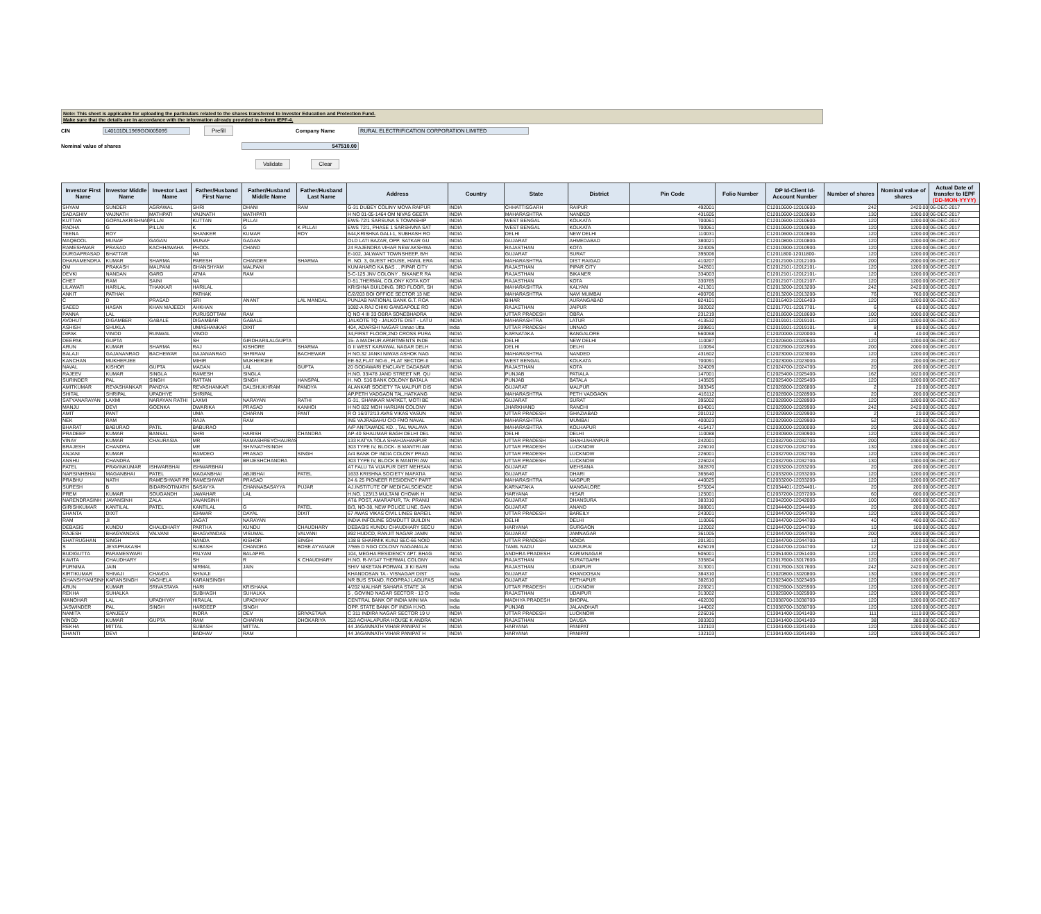Note: This sheet is applicable for uploading the particulars related to the shares transferred to Investor Education and Protection Fund.
Make sure that the details are in accordance with the information already provided in e-form IEPF-4.
CIN L40101DL1969GOI005095 Prefill Company Name RURAL ELECTRIFICATION CORPORATION LIMITED
Nominal value of shares 547510.00
Validate Clear
| Investor First Name | Investor Middle Name | Investor Last Name | Father/Husband First Name | Father/Husband Middle Name | Father/Husband Last Name | Address | Country | State | District | Pin Code | Folio Number | DP Id-Client Id-Account Number | Number of shares | Nominal value of shares | Actual Date of transfer to IEPF (DD-MON-YYYY) |
| --- | --- | --- | --- | --- | --- | --- | --- | --- | --- | --- | --- | --- | --- | --- | --- |
| SHYAM | SUNDER | AGRAWAL | SHRI | DHANI | RAM | G-31 DUBEY COLINY MOVA RAIPUR | INDIA | CHHATTISGARH | RAIPUR | 492001 | | C12010600-12010600- | 242 | 2420.00 | 06-DEC-2017 |
| SADASHIV | VAIJNATH | MATHPATI | VAIJNATH | MATHPATI | | H NO 01-05-1464 OM NIVAS GEETA | INDIA | MAHARASHTRA | NANDED | 431605 | | C12010600-12010600- | 130 | 1300.00 | 06-DEC-2017 |
| KUTTAN | GOPALAKRISHNAN | PILLAI | KUTTAN | PILLAI | | EWS-72/1 SARSUNA S TOWNSHIP | INDIA | WEST BENGAL | KOLKATA | 700061 | | C12010600-12010600- | 120 | 1200.00 | 06-DEC-2017 |
| RADHA | G | PILLAI | K | G | K PILLAI | EWS 72/1, PHASE 1 SARSHVNA SAT | INDIA | WEST BENGAL | KOLKATA | 700061 | | C12010600-12010600- | 120 | 1200.00 | 06-DEC-2017 |
| TEENA | ROY | | SHANKER | KUMAR | ROY | 644,KRISHNA GALI-1, SUBHASH RO | INDIA | DELHI | NEW DELHI | 110031 | | C12010600-12010600- | 120 | 1200.00 | 06-DEC-2017 |
| MAQBOOL | MUNAF | GAGAN | MUNAF | GAGAN | | OLD LATI BAZAR, OPP. SATKAR GU | INDIA | GUJARAT | AHMEDABAD | 380021 | | C12010800-12010800- | 120 | 1200.00 | 06-DEC-2017 |
| RAMESHWAR | PRASAD | KACHHAWAHA | PHOOL | CHAND | | 24 RAJENDRA VIHAR NEW AKSHWA | INDIA | RAJASTHAN | KOTA | 324005 | | C12010900-12010900- | 120 | 1200.00 | 06-DEC-2017 |
| DURGAPRASAD | BHATTAR | | NA | | | E-102, JALWANT TOWNSHEEP, B/H | INDIA | GUJARAT | SURAT | 395006 | | C12011800-12011800- | 120 | 1200.00 | 06-DEC-2017 |
| DHARAMENDRA | KUMAR | SHARMA | PARESH | CHANDER | SHARMA | R. NO. 3, GUEST HOUSE, HANIL ERA | INDIA | MAHARASHTRA | DIST RAIGAD | 410207 | | C12012100-12012100- | 200 | 2000.00 | 06-DEC-2017 |
| OM | PRAKASH | MALPANI | GHANSHYAM | MALPANI | | KUMAHARO KA BAS . . PIPAR CITY | INDIA | RAJASTHAN | PIPAR CITY | 342601 | | C12012101-12012101- | 120 | 1200.00 | 06-DEC-2017 |
| DEVKI | NANDAN | GARG | ATMA | RAM | | 5-C-125 JNV COLONY . BIKANER RA | INDIA | RAJASTHAN | BIKANER | 334003 | | C12012101-12012101- | 120 | 1200.00 | 06-DEC-2017 |
| CHET | RAM | SAINI | NA | | | D-51,THERMAL COLONY KOTA KOT | INDIA | RAJASTHAN | KOTA | 330765 | | C12012107-12012107- | 120 | 1200.00 | 06-DEC-2017 |
| LILAWATI | HARILAL | THAKKAR | HARILAL | | | KRISHNA BUILDING, 3RD FLOOR, SH | INDIA | MAHARASHTRA | KALYAN | 421301 | | C12013200-12013200- | 242 | 2420.00 | 06-DEC-2017 |
| ANKIT | PATHAK | | PATHAK | | | C/2/203 BOI OFFICE SECTOR 13 NE | INDIA | MAHARASHTRA | NAVI MUMBAI | 400706 | | C12013200-12013200- | 76 | 760.00 | 06-DEC-2017 |
| C | D | PRASAD | SRI | ANANT | LAL MANDAL | PUNJAB NATIONAL BANK G.T. ROA | INDIA | BIHAR | AURANGABAD | 824101 | | C12016403-12016403- | 120 | 1200.00 | 06-DEC-2017 |
| SAEED | HASAN | KHAN MAJEEDI | AHKHAN | | | 1082-A RAJ CHIKI GANGAPOLE RO | INDIA | RAJASTHAN | JAIPUR | 302002 | | C12017701-12017701- | 6 | 60.00 | 06-DEC-2017 |
| PANNA | LAL | | PURUSOTTAM | RAM | | Q NO 4 III 33 OBRA SONEBHADRA | INDIA | UTTAR PRADESH | OBRA | 231219 | | C12018600-12018600- | 100 | 1000.00 | 06-DEC-2017 |
| AVDHUT | DIGAMBER | GABALE | DIGAMBAR | GABALE | | JALKOTE TQ - JALKOTE DIST - LATU | INDIA | MAHARASHTRA | LATUR | 413532 | | C12019101-12019101- | 120 | 1200.00 | 06-DEC-2017 |
| ASHISH | SHUKLA | | UMASHANKAR | DIXIT | | 404, ADARSHI NAGAR Unnao Utta | India | UTTAR PRADESH | UNNAO | 209801 | | C12019101-12019101- | 8 | 80.00 | 06-DEC-2017 |
| DIPAK | VINOD | RUNWAL | VINOD | | | 34,FIRST FLOOR,2ND CROSS PURA | INDIA | KARNATAKA | BANGALORE | 560068 | | C12020000-12020000- | 4 | 40.00 | 06-DEC-2017 |
| DEEPAK | GUPTA | | SH | GIRDHARILALGUPTA | | 15- A MADHUR APARTMENTS INDE | INDIA | DELHI | NEW DELHI | 110087 | | C12020600-12020600- | 120 | 1200.00 | 06-DEC-2017 |
| ARUN | KUMAR | SHARMA | RAJ | KISHORE | SHARMA | G II WEST KARAWAL NAGAR DELH | INDIA | DELHI | DELHI | 110094 | | C12022900-12022900- | 200 | 2000.00 | 06-DEC-2017 |
| BALAJI | GAJANANRAO | BACHEWAR | GAJANANRAO | SHRIRAM | BACHEWAR | H NO.32 JANKI NIWAS ASHOK NAG | INDIA | MAHARASHTRA | NANDED | 431602 | | C12023000-12023000- | 120 | 1200.00 | 06-DEC-2017 |
| KANCHAN | MUKHERJEE | | MIHIR | MUKHERJEE | | EE-52,FLAT NO-6 , FLAT SECTOR-II | INDIA | WEST BENGAL | KOLKATA | 700091 | | C12023000-12023000- | 20 | 200.00 | 06-DEC-2017 |
| NAVAL | KISHOR | GUPTA | MADAN | LAL | GUPTA | 20 GODAWARI ENCLAVE DADABAR | INDIA | RAJASTHAN | KOTA | 324009 | | C12024700-12024700- | 20 | 200.00 | 06-DEC-2017 |
| RAJEEV | KUMAR | SINGLA | RAMESH | SINGLA | | H.NO. 33/478 JAND STREET NR. QU | INDIA | PUNJAB | PATIALA | 147001 | | C12025400-12025400- | 162 | 1620.00 | 06-DEC-2017 |
| SURINDER | PAL | SINGH | RATTAN | SINGH | HANSPAL | H. NO. 516 BANK COLONY BATALA | INDIA | PUNJAB | BATALA | 143505 | | C12025400-12025400- | 120 | 1200.00 | 06-DEC-2017 |
| AMITKUMAR | REVASHANKAR | PANDYA | REVASHANKAR | DALSHUKHRAM | PANDYA | ALANKAR SOCIETY TA:MALPUR DIS | INDIA | GUJARAT | MALPUR | 383345 | | C12026800-12026800- | 2 | 20.00 | 06-DEC-2017 |
| SHITAL | SHRIPAL | UPADHYE | SHRIPAL | | | AP.PETH VADGAON TAL.HATKANG | INDIA | MAHARASHTRA | PETH VADGAON | 416112 | | C12028900-12028900- | 20 | 200.00 | 06-DEC-2017 |
| SATYANARAYAN | LAXMI | NARAYAN RATHI | LAXMI | NARAYAN | RATHI | G-31, SHANKAR MARKET, MOTI BE | INDIA | GUJARAT | SURAT | 395002 | | C12028900-12028900- | 120 | 1200.00 | 06-DEC-2017 |
| MANJU | DEVI | GOENKA | DWARIKA | PRASAD | KANHOI | H NO 822 MOH HARIJAN COLONY | INDIA | JHARKHAND | RANCHI | 834001 | | C12029900-12029900- | 242 | 2420.00 | 06-DEC-2017 |
| AMIT | PANT | | UMA | CHARAN | PANT | R O 16/372/13 AVAS VIKAS VASUN | INDIA | UTTAR PRADESH | GHAZIABAD | 201012 | | C12029900-12029900- | 2 | 20.00 | 06-DEC-2017 |
| NEK | RAM | | RAJA | RAM | | INS VAJRABAHU C/O FMO NAVAL | INDIA | MAHARASHTRA | MUMBAI | 400023 | | C12029900-12029900- | 52 | 520.00 | 06-DEC-2017 |
| BHARAT | BABURAO | PATIL | BABURAO | | | A/P ANITAWADE KD. , TAL WALAVA | INDIA | MAHARASHTRA | KOLHAPUR | 415417 | | C12030000-12030000- | 20 | 200.00 | 06-DEC-2017 |
| PRADEEP | KUMAR | BANSAL | SHRI | HARISH | CHANDRA | AP-40 SHALIMAR BAGH DELHI DEL | INDIA | DELHI | DELHI | 110088 | | C12030900-12030900- | 120 | 1200.00 | 06-DEC-2017 |
| VINAY | KUMAR | CHAURASIA | MR | RAMASHREYCHAURASIA | | 133 KATYA TOLA SHAHJAHANPUR | INDIA | UTTAR PRADESH | SHAHJAHANPUR | 242001 | | C12032700-12032700- | 200 | 2000.00 | 06-DEC-2017 |
| BRAJESH | CHANDRA | | MR | SHIVNATHSINGH | | 303 TYPE IV, BLOCK- B MANTRI AW | INDIA | UTTAR PRADESH | LUCKNOW | 226010 | | C12032700-12032700- | 130 | 1300.00 | 06-DEC-2017 |
| ANJANI | KUMAR | | RAMDEO | PRASAD | SINGH | A/4 BANK OF INDIA COLONY PRAG | INDIA | UTTAR PRADESH | LUCKNOW | 226001 | | C12032700-12032700- | 120 | 1200.00 | 06-DEC-2017 |
| ANSHU | CHANDRA | | MR | BRIJESHCHANDRA | | 303 TYPE IV, BLOCK B MANTRI AW | INDIA | UTTAR PRADESH | LUCKNOW | 226024 | | C12032700-12032700- | 130 | 1300.00 | 06-DEC-2017 |
| PATEL | PRAVINKUMAR | ISHWARBHAI | ISHWARBHAI | | | AT FALU TA VIJAPUR DIST MEHSAN | INDIA | GUJARAT | MEHSANA | 382870 | | C12033200-12033200- | 20 | 200.00 | 06-DEC-2017 |
| NARSINHBHAI | MAGANBHAI | PATEL | MAGANBHAI | ABJIBHAI | PATEL | 1633 KRISHNA SOCIETY MAFATIA | INDIA | GUJARAT | DHARI | 365640 | | C12033200-12033200- | 120 | 1200.00 | 06-DEC-2017 |
| PRABHU | NATH | RAMESHWAR PR | RAMESHWAR | PRASAD | | 24 & 25 PIONEER RESIDENCY PART | INDIA | MAHARASHTRA | NAGPUR | 440025 | | C12033200-12033200- | 120 | 1200.00 | 06-DEC-2017 |
| SURESH | B | BIDARKOTIMATH | BASAYYA | CHANNABASAYYA | PUJAR | AJ.INSTITUTE OF MEDICALSCIENCE | INDIA | KARNATAKA | MANGALORE | 575004 | | C12034401-12034401- | 20 | 200.00 | 06-DEC-2017 |
| PREM | KUMAR | SOUGANDH | JAWAHAR | LAL | | H.NO. 123/13 MULTANI CHOWK H | INDIA | HARYANA | HISAR | 125001 | | C12037200-12037200- | 60 | 600.00 | 06-DEC-2017 |
| NARENDRASINH | JAVANSINH | ZALA | JAVANSINH | | | AT& POST, AMARAPUR, TA: PRANIJ | INDIA | GUJARAT | DHANSURA | 383310 | | C12042000-12042000- | 100 | 1000.00 | 06-DEC-2017 |
| GIRISHKUMAR | KANTILAL | PATEL | KANTILAL | G | PATEL | B/3, NO-38, NEW POLICE LINE, GAN | INDIA | GUJARAT | ANAND | 388001 | | C12044400-12044400- | 20 | 200.00 | 06-DEC-2017 |
| SHANTA | DIXIT | | ISHWAR | DAYAL | DIXIT | 67 AWAS VIKAS CIVIL LINES BAREIL | INDIA | UTTAR PRADESH | BAREILY | 243001 | | C12044700-12044700- | 120 | 1200.00 | 06-DEC-2017 |
| RAM | JI | | JAGAT | NARAYAN | | INDIA INFOLINE SOMDUTT BUILDIN | INDIA | DELHI | DELHI | 110066 | | C12044700-12044700- | 40 | 400.00 | 06-DEC-2017 |
| DEBASIS | KUNDU | CHAUDHARY | PARTHA | KUNDU | CHAUDHARY | DEBASIS KUNDU CHAUDHARY SECU | INDIA | HARYANA | GURGAON | 122002 | | C12044700-12044700- | 10 | 100.00 | 06-DEC-2017 |
| RAJESH | BHAGVANDAS | VALVANI | BHAGVANDAS | VISUMAL | VALVANI | 892 HUDCD, RANJIT NAGAR JAMN | INDIA | GUJARAT | JAMNAGAR | 361005 | | C12044700-12044700- | 200 | 2000.00 | 06-DEC-2017 |
| SHATRUGHAN | SINGH | | NANDA | KISHOR | SINGH | 138 B SHARMIK KUNJ SEC-66 NOID | INDIA | UTTAR PRADESH | NOIDA | 201301 | | C12044700-12044700- | 12 | 120.00 | 06-DEC-2017 |
| S | JEYAPRAKASH | | SUBASH | CHANDRA | BOSE AYYANAR | 7/555 D NGO COLONY NAGAMALAI | INDIA | TAMIL NADU | MADURAI | 625019 | | C12044700-12044700- | 12 | 120.00 | 06-DEC-2017 |
| BUDIGUTTA | PARAMESWARI | | PALYAM | BALAPPA | | 104, MEGHA RESIDENCY APT. BHAG | INDIA | ANDHRA PRADESH | KARIMNAGAR | 505001 | | C12051400-12051400- | 120 | 1200.00 | 06-DEC-2017 |
| KAVITA | CHAUDHARY | | SH | R | K CHAUDHARY | H.NO. R-IV/147 THERMAL COLONY | INDIA | RAJASTHAN | SURATGARH | 335804 | | C13017600-13017600- | 120 | 1200.00 | 06-DEC-2017 |
| PURNIMA | JAIN | | NIRMAL | JAIN | | SHIV NIKETAN-PORWAL JI KI BARI | India | RAJASTHAN | UDAIPUR | 313001 | | C13017600-13017600- | 242 | 2420.00 | 06-DEC-2017 |
| KIRTIKUMAR | SHIVAJI | CHAVDA | SHIVAJI | | | KHANDOSAN TA - VISNAGAR DIST | India | GUJARAT | KHANDOSAN | 384310 | | C13020800-13020800- | 130 | 1300.00 | 06-DEC-2017 |
| GHANSHYAMSINH | KARANSINGH | VAGHELA | KARANSINGH | | | NR BUS STAND, ROOPRAJ LADLIFAS | INDIA | GUJARAT | PETHAPUR | 382610 | | C13023400-13023400- | 120 | 1200.00 | 06-DEC-2017 |
| ARUN | KUMAR | SRIVASTAVA | HARI | KRISHANA | | 4/202 MALHAR SAHARA STATE JA | INDIA | UTTAR PRADESH | LUCKNOW | 226021 | | C13025900-13025900- | 120 | 1200.00 | 06-DEC-2017 |
| REKHA | SUHALKA | | SUBHASH | SUHALKA | | 5 , GOVIND NAGAR SECTOR - 13 O | India | RAJASTHAN | UDAIPUR | 313002 | | C13025900-13025900- | 120 | 1200.00 | 06-DEC-2017 |
| MANOHAR | LAL | UPADHYAY | HIRALAL | UPADHYAY | | CENTRAL BANK OF INDIA MINI MA | India | MADHYA PRADESH | BHOPAL | 462030 | | C13038700-13038700- | 120 | 1200.00 | 06-DEC-2017 |
| JASWINDER | PAL | SINGH | HARDEEP | SINGH | | OPP. STATE BANK OF INDIA H.NO. | India | PUNJAB | JALANDHAR | 144002 | | C13038700-13038700- | 120 | 1200.00 | 06-DEC-2017 |
| NAMITA | SANJEEV | | INDRA | DEV | SRIVASTAVA | C 311 INDIRA NAGAR SECTOR 19 U | INDIA | UTTAR PRADESH | LUCKNOW | 226016 | | C13041400-13041400- | 111 | 1110.00 | 06-DEC-2017 |
| VINOD | KUMAR | GUPTA | RAM | CHARAN | DHOKARIYA | 253 ACHALAPURA HOUSE K ANDRA | INDIA | RAJASTHAN | DAUSA | 303303 | | C13041400-13041400- | 38 | 380.00 | 06-DEC-2017 |
| REKHA | MITTAL | | SUBASH | MITTAL | | 44 JAGANNATH VIHAR PANIPAT H | INDIA | HARYANA | PANIPAT | 132103 | | C13041400-13041400- | 120 | 1200.00 | 06-DEC-2017 |
| SHANTI | DEVI | | BADHAV | RAM | | 44 JAGANNATH VIHAR PANIPAT H | INDIA | HARYANA | PANIPAT | 132103 | | C13041400-13041400- | 120 | 1200.00 | 06-DEC-2017 |